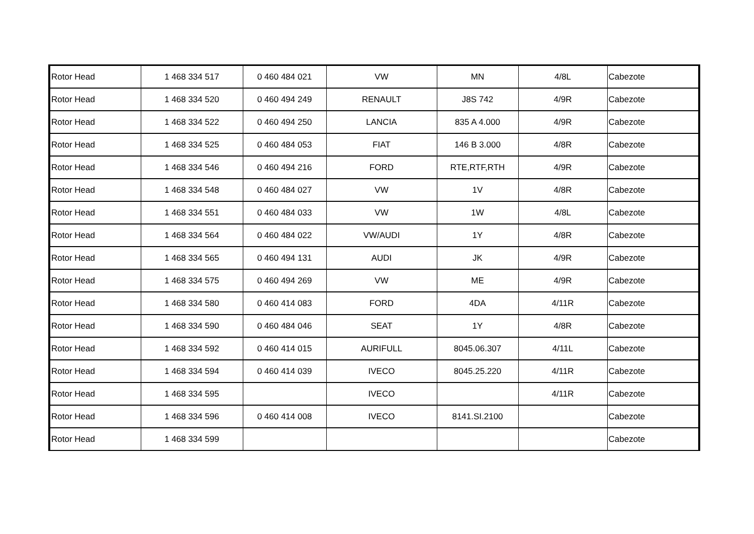| Rotor Head | 1 468 334 517 | 0 460 484 021 | VW | MN | 4/8L | Cabezote |
| Rotor Head | 1 468 334 520 | 0 460 494 249 | RENAULT | J8S 742 | 4/9R | Cabezote |
| Rotor Head | 1 468 334 522 | 0 460 494 250 | LANCIA | 835 A 4.000 | 4/9R | Cabezote |
| Rotor Head | 1 468 334 525 | 0 460 484 053 | FIAT | 146 B 3.000 | 4/8R | Cabezote |
| Rotor Head | 1 468 334 546 | 0 460 494 216 | FORD | RTE,RTF,RTH | 4/9R | Cabezote |
| Rotor Head | 1 468 334 548 | 0 460 484 027 | VW | 1V | 4/8R | Cabezote |
| Rotor Head | 1 468 334 551 | 0 460 484 033 | VW | 1W | 4/8L | Cabezote |
| Rotor Head | 1 468 334 564 | 0 460 484 022 | VW/AUDI | 1Y | 4/8R | Cabezote |
| Rotor Head | 1 468 334 565 | 0 460 494 131 | AUDI | JK | 4/9R | Cabezote |
| Rotor Head | 1 468 334 575 | 0 460 494 269 | VW | ME | 4/9R | Cabezote |
| Rotor Head | 1 468 334 580 | 0 460 414 083 | FORD | 4DA | 4/11R | Cabezote |
| Rotor Head | 1 468 334 590 | 0 460 484 046 | SEAT | 1Y | 4/8R | Cabezote |
| Rotor Head | 1 468 334 592 | 0 460 414 015 | AURIFULL | 8045.06.307 | 4/11L | Cabezote |
| Rotor Head | 1 468 334 594 | 0 460 414 039 | IVECO | 8045.25.220 | 4/11R | Cabezote |
| Rotor Head | 1 468 334 595 | | IVECO | | 4/11R | Cabezote |
| Rotor Head | 1 468 334 596 | 0 460 414 008 | IVECO | 8141.SI.2100 | | Cabezote |
| Rotor Head | 1 468 334 599 | | | | | Cabezote |